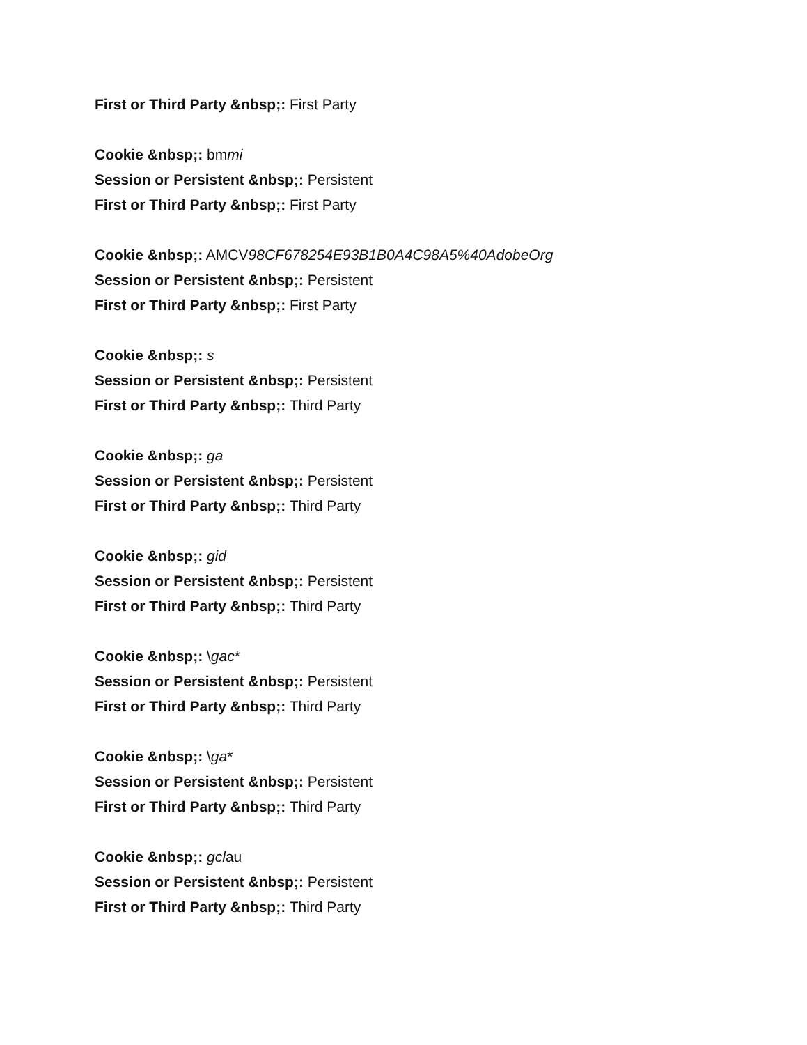First or Third Party &nbsp;: First Party
Cookie &nbsp;: bmmi
Session or Persistent &nbsp;: Persistent
First or Third Party &nbsp;: First Party
Cookie &nbsp;: AMCV98CF678254E93B1B0A4C98A5%40AdobeOrg
Session or Persistent &nbsp;: Persistent
First or Third Party &nbsp;: First Party
Cookie &nbsp;: s
Session or Persistent &nbsp;: Persistent
First or Third Party &nbsp;: Third Party
Cookie &nbsp;: ga
Session or Persistent &nbsp;: Persistent
First or Third Party &nbsp;: Third Party
Cookie &nbsp;: gid
Session or Persistent &nbsp;: Persistent
First or Third Party &nbsp;: Third Party
Cookie &nbsp;: \gac*
Session or Persistent &nbsp;: Persistent
First or Third Party &nbsp;: Third Party
Cookie &nbsp;: \ga*
Session or Persistent &nbsp;: Persistent
First or Third Party &nbsp;: Third Party
Cookie &nbsp;: gclau
Session or Persistent &nbsp;: Persistent
First or Third Party &nbsp;: Third Party